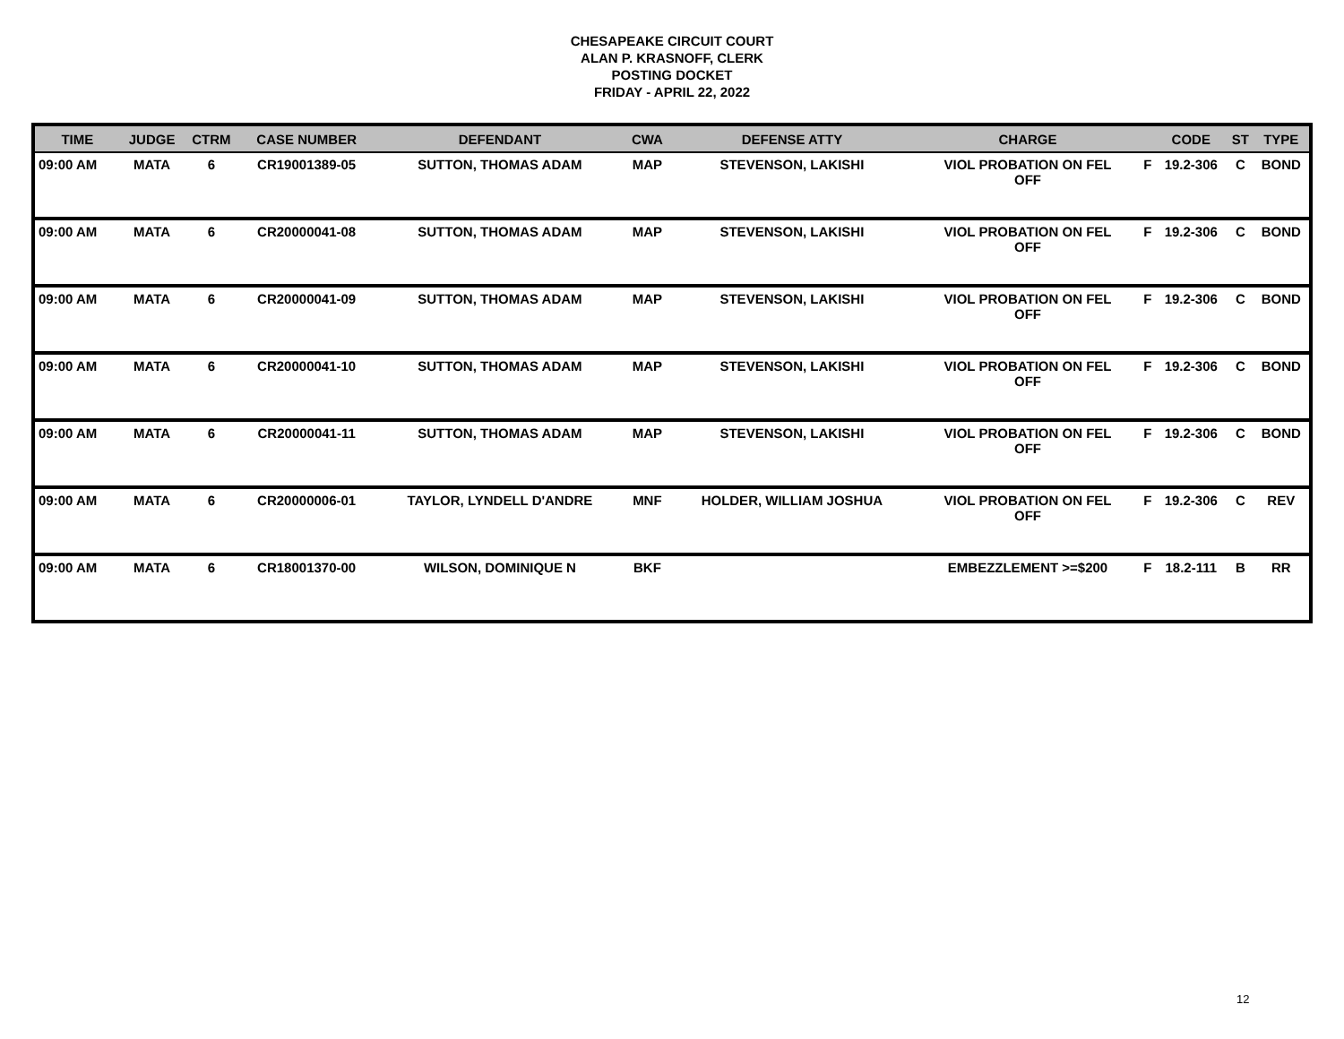CHESAPEAKE CIRCUIT COURT
ALAN P. KRASNOFF, CLERK
POSTING DOCKET
FRIDAY - APRIL 22, 2022
| TIME | JUDGE | CTRM | CASE NUMBER | DEFENDANT | CWA | DEFENSE ATTY | CHARGE | | CODE | ST | TYPE |
| --- | --- | --- | --- | --- | --- | --- | --- | --- | --- | --- | --- |
| 09:00 AM | MATA | 6 | CR19001389-05 | SUTTON, THOMAS ADAM | MAP | STEVENSON, LAKISHI | VIOL PROBATION ON FEL OFF | F | 19.2-306 | C | BOND |
| 09:00 AM | MATA | 6 | CR20000041-08 | SUTTON, THOMAS ADAM | MAP | STEVENSON, LAKISHI | VIOL PROBATION ON FEL OFF | F | 19.2-306 | C | BOND |
| 09:00 AM | MATA | 6 | CR20000041-09 | SUTTON, THOMAS ADAM | MAP | STEVENSON, LAKISHI | VIOL PROBATION ON FEL OFF | F | 19.2-306 | C | BOND |
| 09:00 AM | MATA | 6 | CR20000041-10 | SUTTON, THOMAS ADAM | MAP | STEVENSON, LAKISHI | VIOL PROBATION ON FEL OFF | F | 19.2-306 | C | BOND |
| 09:00 AM | MATA | 6 | CR20000041-11 | SUTTON, THOMAS ADAM | MAP | STEVENSON, LAKISHI | VIOL PROBATION ON FEL OFF | F | 19.2-306 | C | BOND |
| 09:00 AM | MATA | 6 | CR20000006-01 | TAYLOR, LYNDELL D'ANDRE | MNF | HOLDER, WILLIAM JOSHUA | VIOL PROBATION ON FEL OFF | F | 19.2-306 | C | REV |
| 09:00 AM | MATA | 6 | CR18001370-00 | WILSON, DOMINIQUE N | BKF | | EMBEZZLEMENT >=$200 | F | 18.2-111 | B | RR |
12